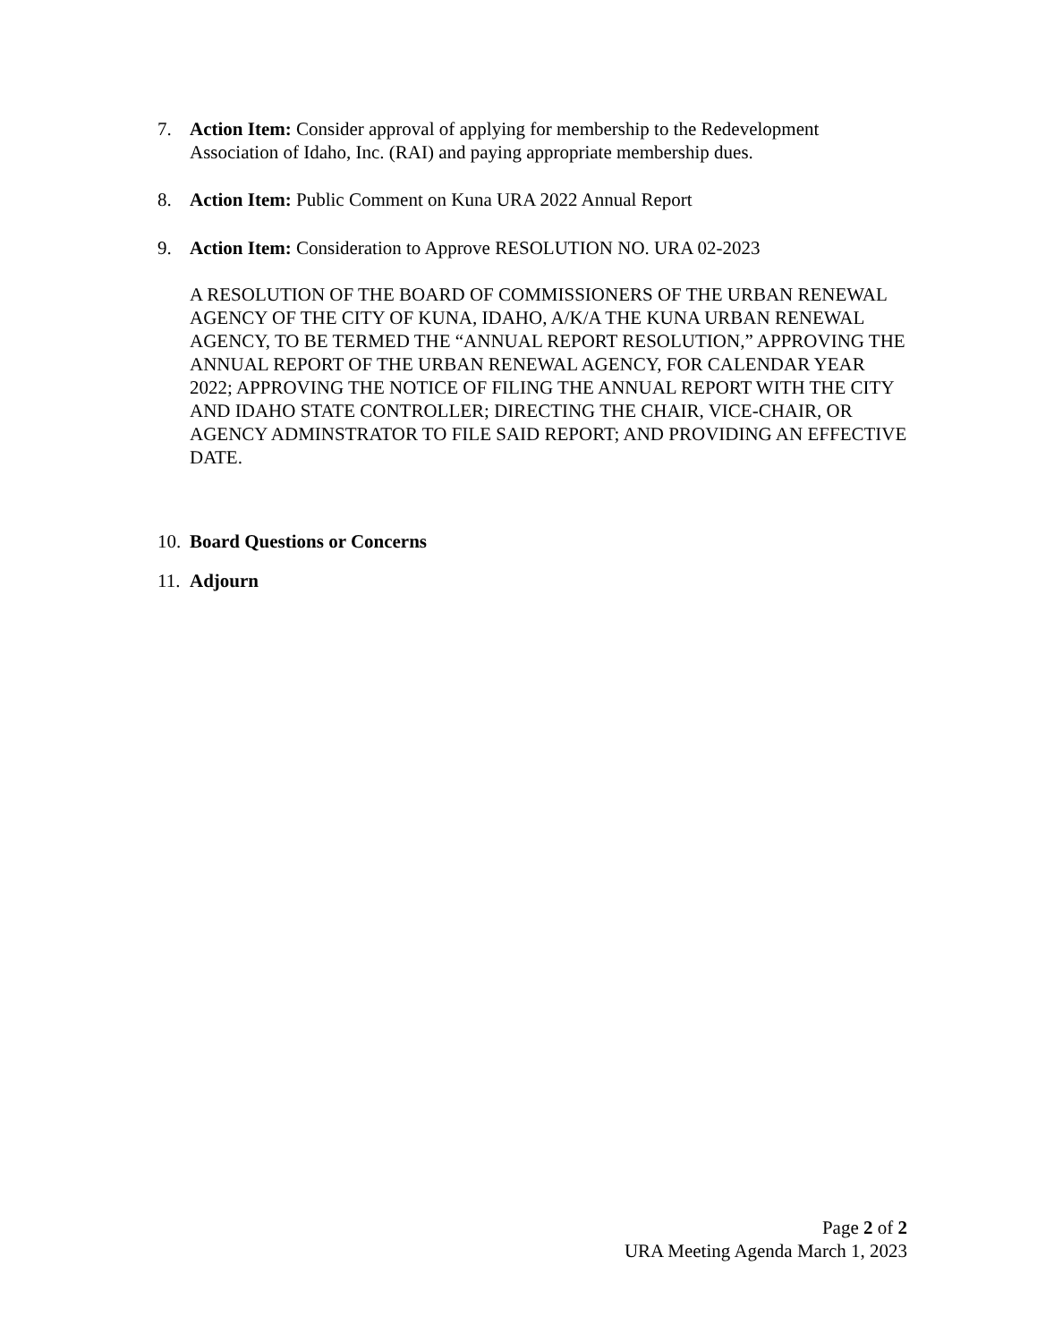7. Action Item: Consider approval of applying for membership to the Redevelopment Association of Idaho, Inc. (RAI) and paying appropriate membership dues.
8. Action Item: Public Comment on Kuna URA 2022 Annual Report
9. Action Item: Consideration to Approve RESOLUTION NO. URA 02-2023
A RESOLUTION OF THE BOARD OF COMMISSIONERS OF THE URBAN RENEWAL AGENCY OF THE CITY OF KUNA, IDAHO, A/K/A THE KUNA URBAN RENEWAL AGENCY, TO BE TERMED THE “ANNUAL REPORT RESOLUTION,” APPROVING THE ANNUAL REPORT OF THE URBAN RENEWAL AGENCY, FOR CALENDAR YEAR 2022; APPROVING THE NOTICE OF FILING THE ANNUAL REPORT WITH THE CITY AND IDAHO STATE CONTROLLER; DIRECTING THE CHAIR, VICE-CHAIR, OR AGENCY ADMINSTRATOR TO FILE SAID REPORT; AND PROVIDING AN EFFECTIVE DATE.
10. Board Questions or Concerns
11. Adjourn
Page 2 of 2
URA Meeting Agenda March 1, 2023